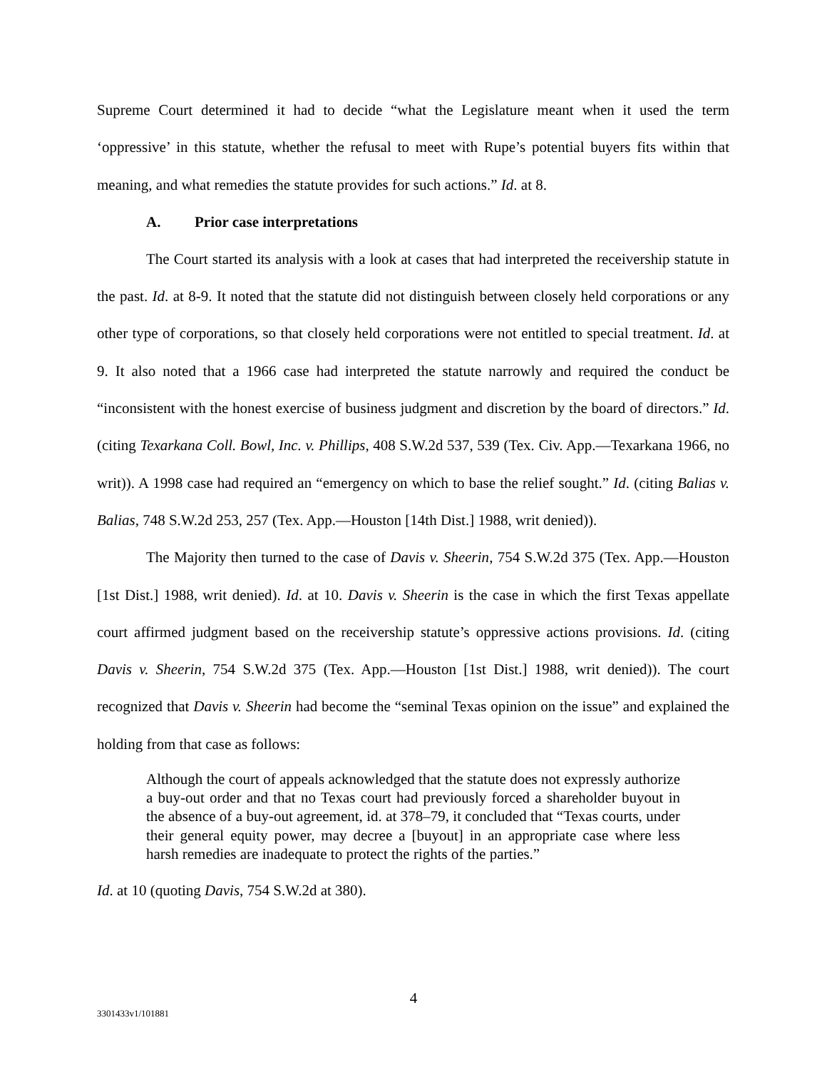Supreme Court determined it had to decide “what the Legislature meant when it used the term ‘oppressive’ in this statute, whether the refusal to meet with Rupe’s potential buyers fits within that meaning, and what remedies the statute provides for such actions.” Id. at 8.
A. Prior case interpretations
The Court started its analysis with a look at cases that had interpreted the receivership statute in the past. Id. at 8-9. It noted that the statute did not distinguish between closely held corporations or any other type of corporations, so that closely held corporations were not entitled to special treatment. Id. at 9. It also noted that a 1966 case had interpreted the statute narrowly and required the conduct be “inconsistent with the honest exercise of business judgment and discretion by the board of directors.” Id. (citing Texarkana Coll. Bowl, Inc. v. Phillips, 408 S.W.2d 537, 539 (Tex. Civ. App.—Texarkana 1966, no writ)). A 1998 case had required an “emergency on which to base the relief sought.” Id. (citing Balias v. Balias, 748 S.W.2d 253, 257 (Tex. App.—Houston [14th Dist.] 1988, writ denied)).
The Majority then turned to the case of Davis v. Sheerin, 754 S.W.2d 375 (Tex. App.—Houston [1st Dist.] 1988, writ denied). Id. at 10. Davis v. Sheerin is the case in which the first Texas appellate court affirmed judgment based on the receivership statute’s oppressive actions provisions. Id. (citing Davis v. Sheerin, 754 S.W.2d 375 (Tex. App.—Houston [1st Dist.] 1988, writ denied)). The court recognized that Davis v. Sheerin had become the “seminal Texas opinion on the issue” and explained the holding from that case as follows:
Although the court of appeals acknowledged that the statute does not expressly authorize a buy-out order and that no Texas court had previously forced a shareholder buyout in the absence of a buy-out agreement, id. at 378–79, it concluded that “Texas courts, under their general equity power, may decree a [buyout] in an appropriate case where less harsh remedies are inadequate to protect the rights of the parties.”
Id. at 10 (quoting Davis, 754 S.W.2d at 380).
4
3301433v1/101881